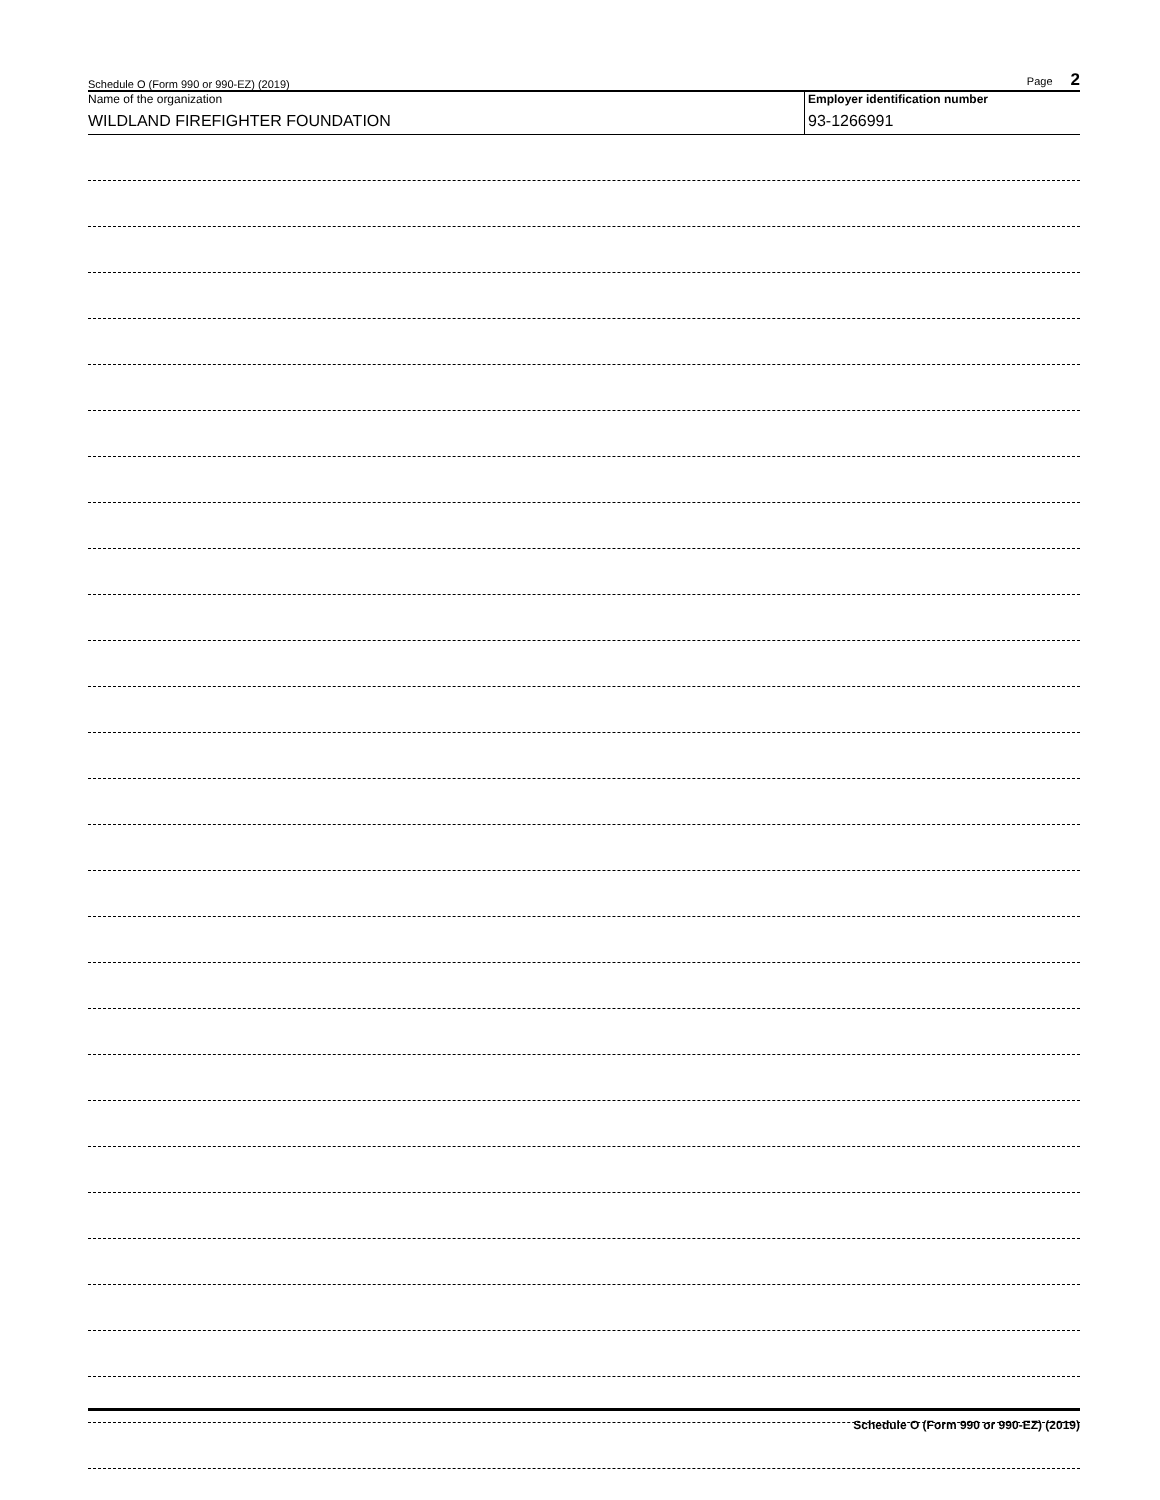Schedule O (Form 990 or 990-EZ) (2019) Page 2
Name of the organization
WILDLAND FIREFIGHTER FOUNDATION
Employer identification number
93-1266991
Schedule O (Form 990 or 990-EZ) (2019)